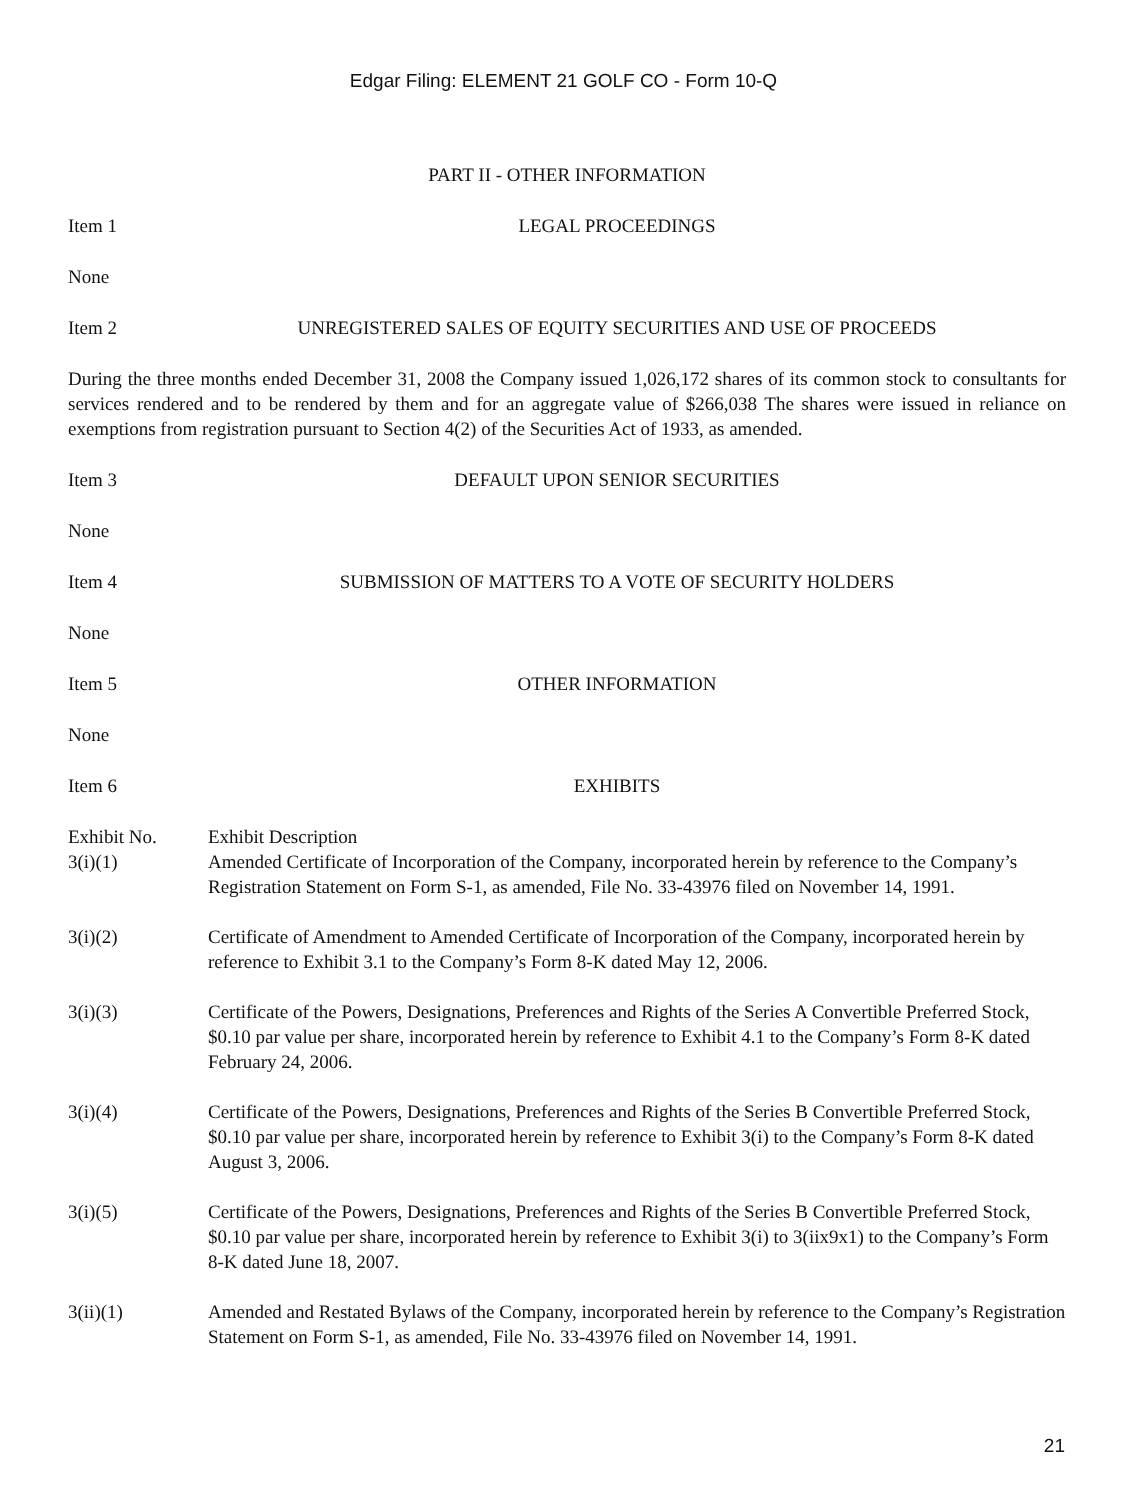Edgar Filing: ELEMENT 21 GOLF CO - Form 10-Q
PART II - OTHER INFORMATION
Item 1 LEGAL PROCEEDINGS
None
Item 2 UNREGISTERED SALES OF EQUITY SECURITIES AND USE OF PROCEEDS
During the three months ended December 31, 2008 the Company issued 1,026,172 shares of its common stock to consultants for services rendered and to be rendered by them and for an aggregate value of $266,038 The shares were issued in reliance on exemptions from registration pursuant to Section 4(2) of the Securities Act of 1933, as amended.
Item 3 DEFAULT UPON SENIOR SECURITIES
None
Item 4 SUBMISSION OF MATTERS TO A VOTE OF SECURITY HOLDERS
None
Item 5 OTHER INFORMATION
None
Item 6 EXHIBITS
Exhibit No. Exhibit Description
3(i)(1) Amended Certificate of Incorporation of the Company, incorporated herein by reference to the Company’s Registration Statement on Form S-1, as amended, File No. 33-43976 filed on November 14, 1991.
3(i)(2) Certificate of Amendment to Amended Certificate of Incorporation of the Company, incorporated herein by reference to Exhibit 3.1 to the Company’s Form 8-K dated May 12, 2006.
3(i)(3) Certificate of the Powers, Designations, Preferences and Rights of the Series A Convertible Preferred Stock, $0.10 par value per share, incorporated herein by reference to Exhibit 4.1 to the Company’s Form 8-K dated February 24, 2006.
3(i)(4) Certificate of the Powers, Designations, Preferences and Rights of the Series B Convertible Preferred Stock, $0.10 par value per share, incorporated herein by reference to Exhibit 3(i) to the Company’s Form 8-K dated August 3, 2006.
3(i)(5) Certificate of the Powers, Designations, Preferences and Rights of the Series B Convertible Preferred Stock, $0.10 par value per share, incorporated herein by reference to Exhibit 3(i) to 3(iix9x1) to the Company’s Form 8-K dated June 18, 2007.
3(ii)(1) Amended and Restated Bylaws of the Company, incorporated herein by reference to the Company’s Registration Statement on Form S-1, as amended, File No. 33-43976 filed on November 14, 1991.
21